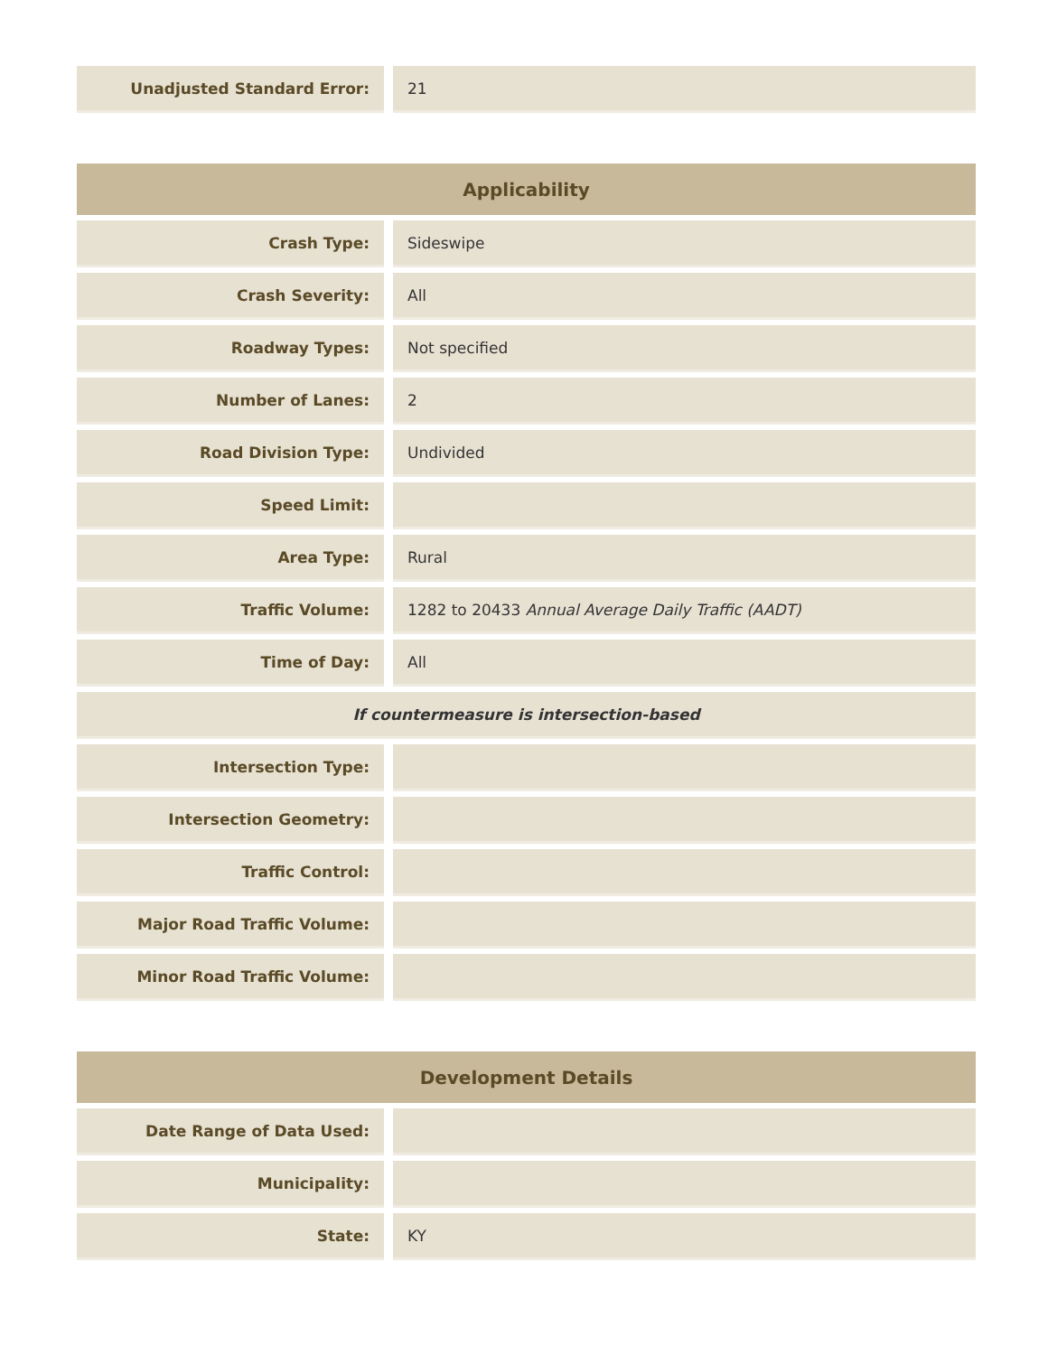| Unadjusted Standard Error: | | 21 |
| Applicability | | |
| --- | --- | --- |
| Crash Type: | | Sideswipe |
| Crash Severity: | | All |
| Roadway Types: | | Not specified |
| Number of Lanes: | | 2 |
| Road Division Type: | | Undivided |
| Speed Limit: | | |
| Area Type: | | Rural |
| Traffic Volume: | | 1282 to 20433 Annual Average Daily Traffic (AADT) |
| Time of Day: | | All |
| If countermeasure is intersection-based | | |
| Intersection Type: | | |
| Intersection Geometry: | | |
| Traffic Control: | | |
| Major Road Traffic Volume: | | |
| Minor Road Traffic Volume: | | |
| Development Details | | |
| --- | --- | --- |
| Date Range of Data Used: | | |
| Municipality: | | |
| State: | | KY |